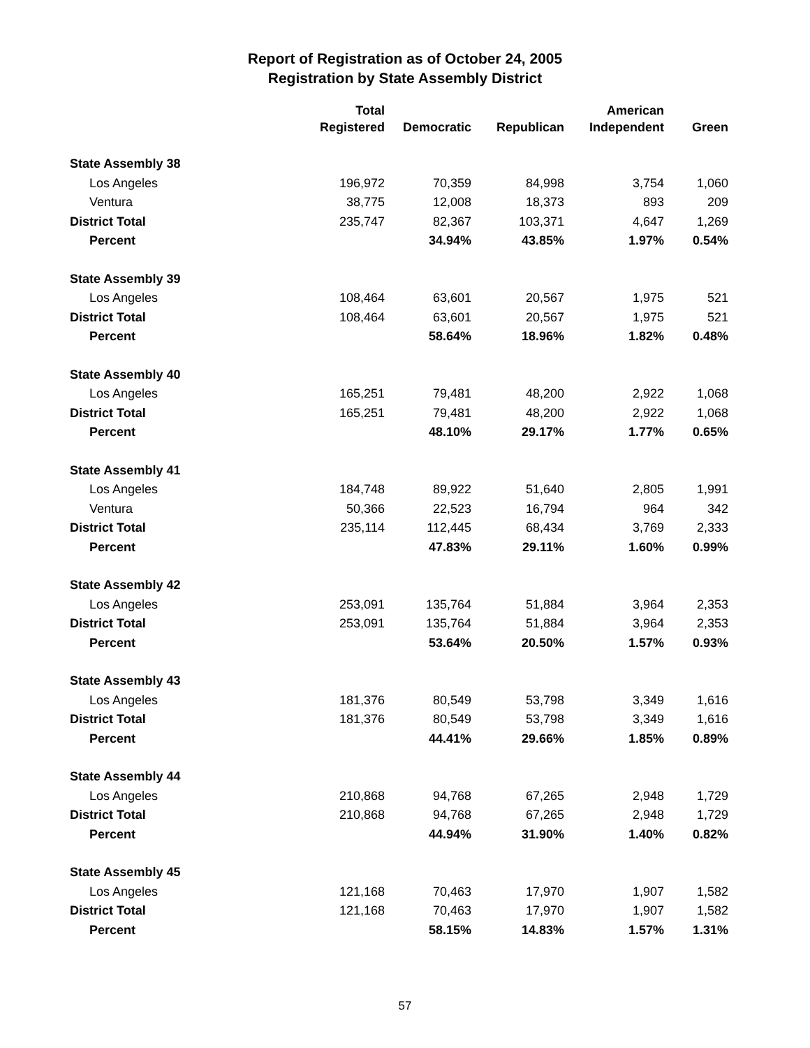Report of Registration as of October 24, 2005
Registration by State Assembly District
| | Total Registered | Democratic | Republican | American Independent | Green |
| --- | --- | --- | --- | --- | --- |
| State Assembly 38 | | | | | |
| Los Angeles | 196,972 | 70,359 | 84,998 | 3,754 | 1,060 |
| Ventura | 38,775 | 12,008 | 18,373 | 893 | 209 |
| District Total | 235,747 | 82,367 | 103,371 | 4,647 | 1,269 |
| Percent | | 34.94% | 43.85% | 1.97% | 0.54% |
| State Assembly 39 | | | | | |
| Los Angeles | 108,464 | 63,601 | 20,567 | 1,975 | 521 |
| District Total | 108,464 | 63,601 | 20,567 | 1,975 | 521 |
| Percent | | 58.64% | 18.96% | 1.82% | 0.48% |
| State Assembly 40 | | | | | |
| Los Angeles | 165,251 | 79,481 | 48,200 | 2,922 | 1,068 |
| District Total | 165,251 | 79,481 | 48,200 | 2,922 | 1,068 |
| Percent | | 48.10% | 29.17% | 1.77% | 0.65% |
| State Assembly 41 | | | | | |
| Los Angeles | 184,748 | 89,922 | 51,640 | 2,805 | 1,991 |
| Ventura | 50,366 | 22,523 | 16,794 | 964 | 342 |
| District Total | 235,114 | 112,445 | 68,434 | 3,769 | 2,333 |
| Percent | | 47.83% | 29.11% | 1.60% | 0.99% |
| State Assembly 42 | | | | | |
| Los Angeles | 253,091 | 135,764 | 51,884 | 3,964 | 2,353 |
| District Total | 253,091 | 135,764 | 51,884 | 3,964 | 2,353 |
| Percent | | 53.64% | 20.50% | 1.57% | 0.93% |
| State Assembly 43 | | | | | |
| Los Angeles | 181,376 | 80,549 | 53,798 | 3,349 | 1,616 |
| District Total | 181,376 | 80,549 | 53,798 | 3,349 | 1,616 |
| Percent | | 44.41% | 29.66% | 1.85% | 0.89% |
| State Assembly 44 | | | | | |
| Los Angeles | 210,868 | 94,768 | 67,265 | 2,948 | 1,729 |
| District Total | 210,868 | 94,768 | 67,265 | 2,948 | 1,729 |
| Percent | | 44.94% | 31.90% | 1.40% | 0.82% |
| State Assembly 45 | | | | | |
| Los Angeles | 121,168 | 70,463 | 17,970 | 1,907 | 1,582 |
| District Total | 121,168 | 70,463 | 17,970 | 1,907 | 1,582 |
| Percent | | 58.15% | 14.83% | 1.57% | 1.31% |
57